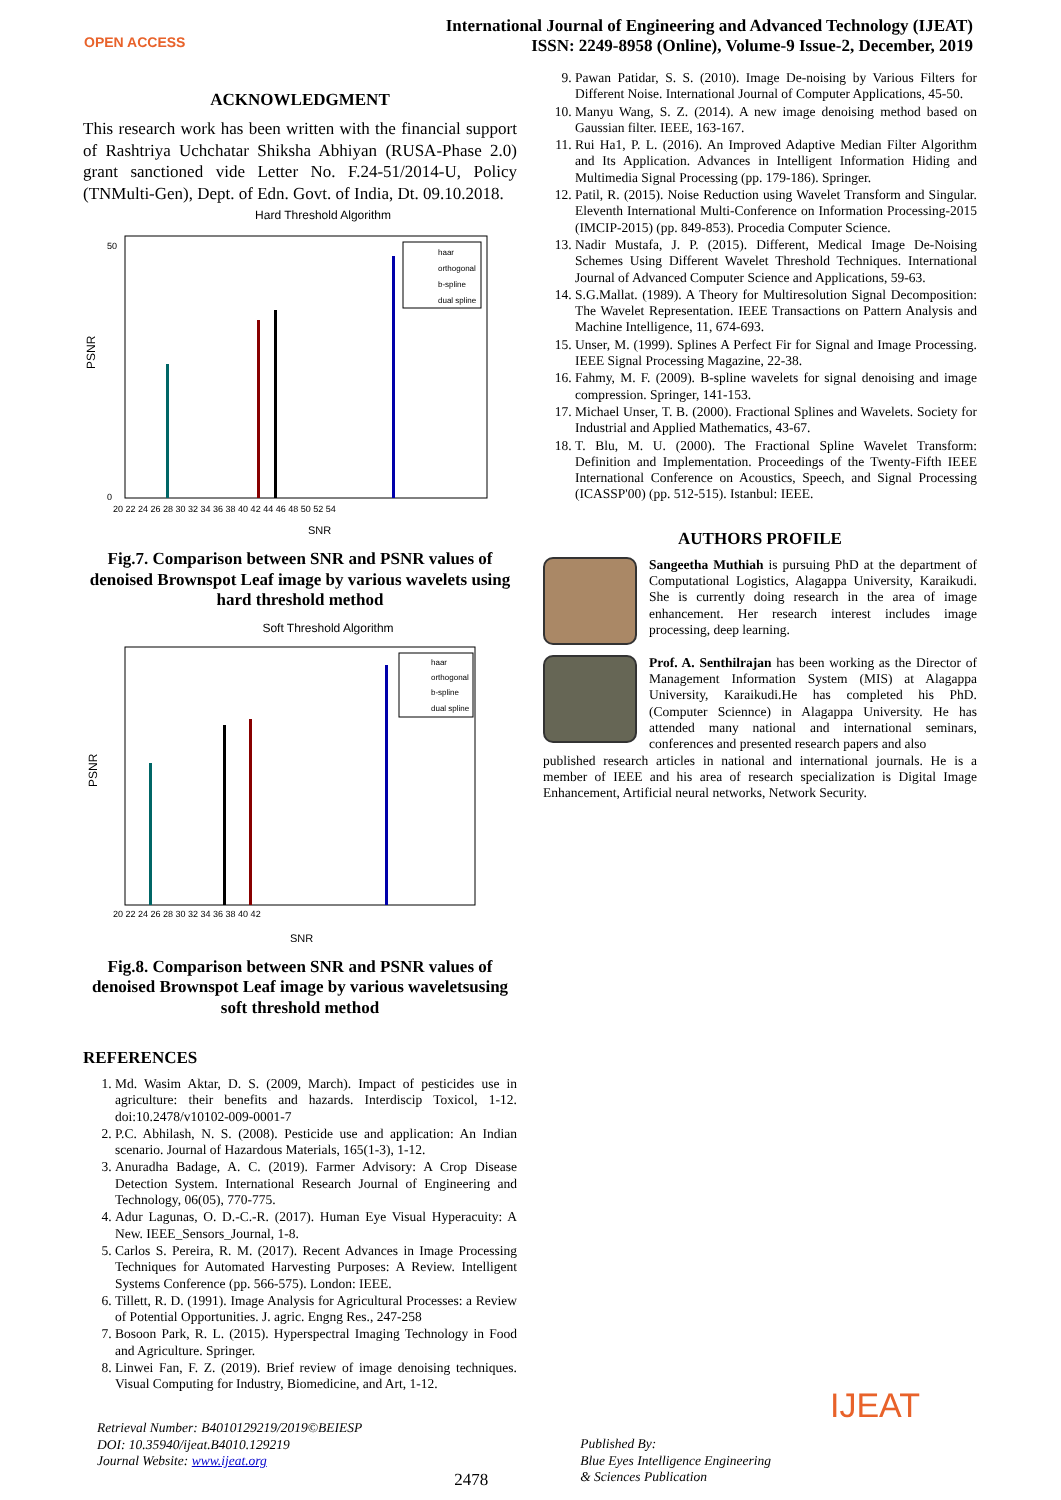OPEN ACCESS
International Journal of Engineering and Advanced Technology (IJEAT)
ISSN: 2249-8958 (Online), Volume-9 Issue-2, December, 2019
ACKNOWLEDGMENT
This research work has been written with the financial support of Rashtriya Uchchatar Shiksha Abhiyan (RUSA-Phase 2.0) grant sanctioned vide Letter No. F.24-51/2014-U, Policy (TNMulti-Gen), Dept. of Edn. Govt. of India, Dt. 09.10.2018.
Hard Threshold Algorithm
PSNR
0
50
20 22 24 26 28 30 32 34 36 38 40 42 44 46 48 50 52 54
SNR
haar
orthogonal
b-spline
dual spline
Fig.7. Comparison between SNR and PSNR values of denoised Brownspot Leaf image by various wavelets using hard threshold method
Soft Threshold Algorithm
PSNR
20 22 24 26 28 30 32 34 36 38 40 42
SNR
haar
orthogonal
b-spline
dual spline
Fig.8. Comparison between SNR and PSNR values of denoised Brownspot Leaf image by various waveletsusing soft threshold method
REFERENCES
1. Md. Wasim Aktar, D. S. (2009, March). Impact of pesticides use in agriculture: their benefits and hazards. Interdiscip Toxicol, 1-12. doi:10.2478/v10102-009-0001-7
2. P.C. Abhilash, N. S. (2008). Pesticide use and application: An Indian scenario. Journal of Hazardous Materials, 165(1-3), 1-12.
3. Anuradha Badage, A. C. (2019). Farmer Advisory: A Crop Disease Detection System. International Research Journal of Engineering and Technology, 06(05), 770-775.
4. Adur Lagunas, O. D.-C.-R. (2017). Human Eye Visual Hyperacuity: A New. IEEE_Sensors_Journal, 1-8.
5. Carlos S. Pereira, R. M. (2017). Recent Advances in Image Processing Techniques for Automated Harvesting Purposes: A Review. Intelligent Systems Conference (pp. 566-575). London: IEEE.
6. Tillett, R. D. (1991). Image Analysis for Agricultural Processes: a Review of Potential Opportunities. J. agric. Engng Res., 247-258
7. Bosoon Park, R. L. (2015). Hyperspectral Imaging Technology in Food and Agriculture. Springer.
8. Linwei Fan, F. Z. (2019). Brief review of image denoising techniques. Visual Computing for Industry, Biomedicine, and Art, 1-12.
9. Pawan Patidar, S. S. (2010). Image De-noising by Various Filters for Different Noise. International Journal of Computer Applications, 45-50.
10. Manyu Wang, S. Z. (2014). A new image denoising method based on Gaussian filter. IEEE, 163-167.
11. Rui Ha1, P. L. (2016). An Improved Adaptive Median Filter Algorithm and Its Application. Advances in Intelligent Information Hiding and Multimedia Signal Processing (pp. 179-186). Springer.
12. Patil, R. (2015). Noise Reduction using Wavelet Transform and Singular. Eleventh International Multi-Conference on Information Processing-2015 (IMCIP-2015) (pp. 849-853). Procedia Computer Science.
13. Nadir Mustafa, J. P. (2015). Different, Medical Image De-Noising Schemes Using Different Wavelet Threshold Techniques. International Journal of Advanced Computer Science and Applications, 59-63.
14. S.G.Mallat. (1989). A Theory for Multiresolution Signal Decomposition: The Wavelet Representation. IEEE Transactions on Pattern Analysis and Machine Intelligence, 11, 674-693.
15. Unser, M. (1999). Splines A Perfect Fir for Signal and Image Processing. IEEE Signal Processing Magazine, 22-38.
16. Fahmy, M. F. (2009). B-spline wavelets for signal denoising and image compression. Springer, 141-153.
17. Michael Unser, T. B. (2000). Fractional Splines and Wavelets. Society for Industrial and Applied Mathematics, 43-67.
18. T. Blu, M. U. (2000). The Fractional Spline Wavelet Transform: Definition and Implementation. Proceedings of the Twenty-Fifth IEEE International Conference on Acoustics, Speech, and Signal Processing (ICASSP'00) (pp. 512-515). Istanbul: IEEE.
AUTHORS PROFILE
Sangeetha Muthiah is pursuing PhD at the department of Computational Logistics, Alagappa University, Karaikudi. She is currently doing research in the area of image enhancement. Her research interest includes image processing, deep learning.
Prof. A. Senthilrajan has been working as the Director of Management Information System (MIS) at Alagappa University, Karaikudi.He has completed his PhD. (Computer Sciennce) in Alagappa University. He has attended many national and international seminars, conferences and presented research papers and also
published research articles in national and international journals. He is a member of IEEE and his area of research specialization is Digital Image Enhancement, Artificial neural networks, Network Security.
IJEAT
Retrieval Number: B4010129219/2019©BEIESP
DOI: 10.35940/ijeat.B4010.129219
Journal Website: www.ijeat.org
2478
Published By:
Blue Eyes Intelligence Engineering
& Sciences Publication